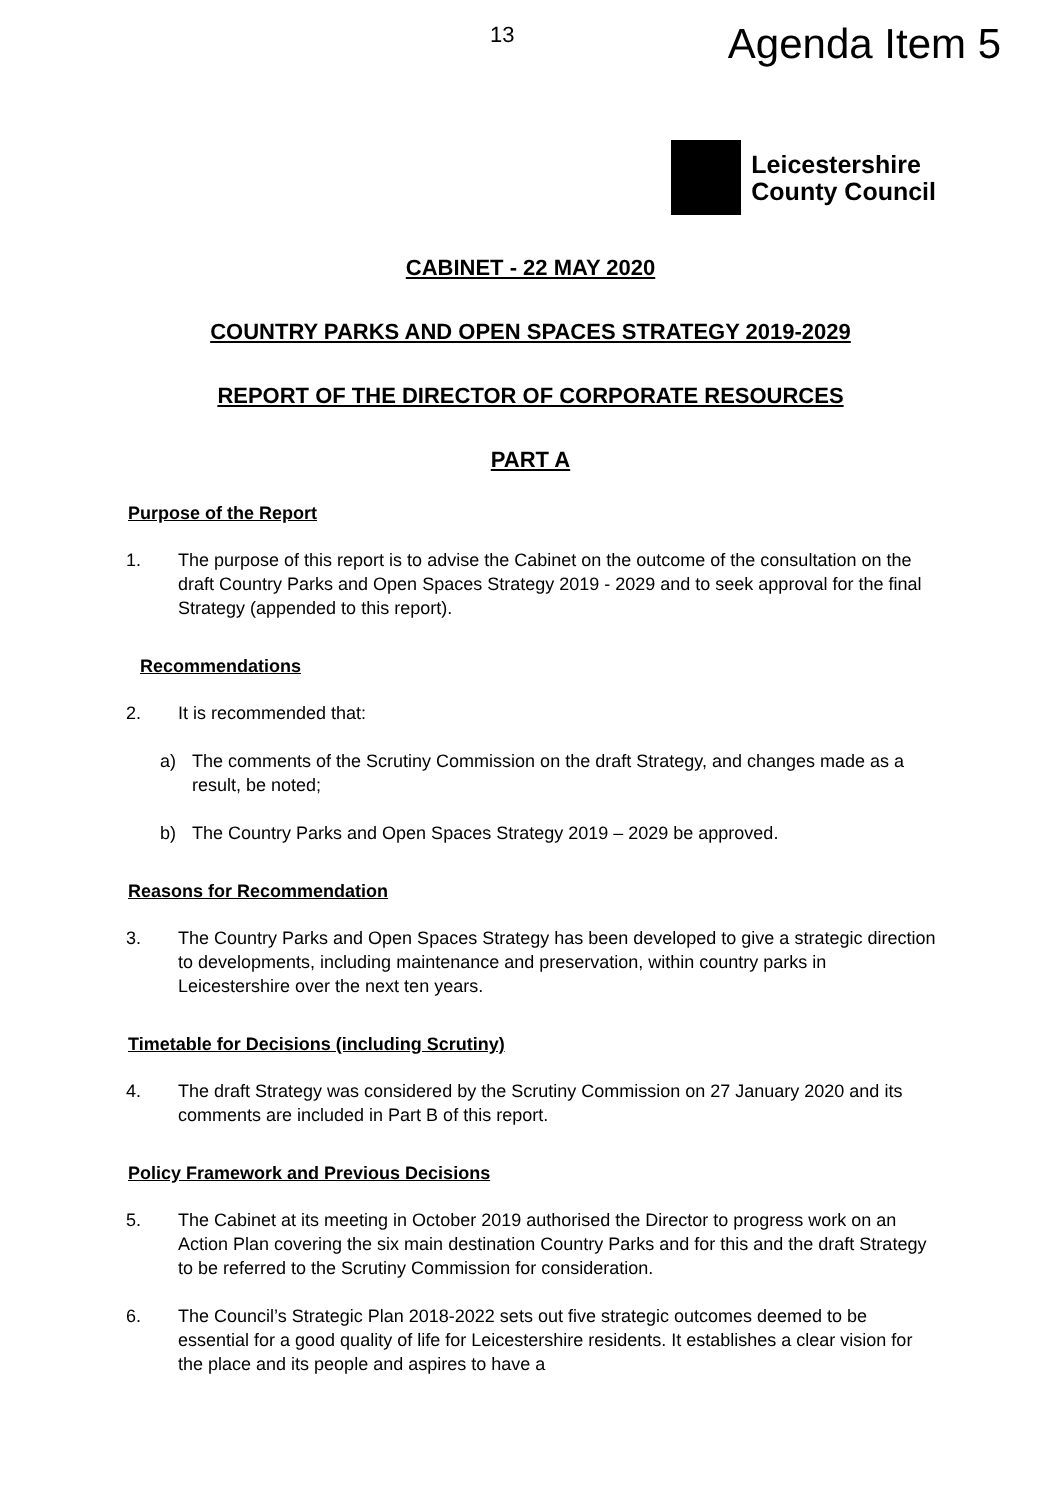13 Agenda Item 5
Leicestershire
County Council
CABINET - 22 MAY 2020
COUNTRY PARKS AND OPEN SPACES STRATEGY 2019-2029
REPORT OF THE DIRECTOR OF CORPORATE RESOURCES
PART A
Purpose of the Report
1. The purpose of this report is to advise the Cabinet on the outcome of the consultation on the draft Country Parks and Open Spaces Strategy 2019 - 2029 and to seek approval for the final Strategy (appended to this report).
Recommendations
2. It is recommended that:
a) The comments of the Scrutiny Commission on the draft Strategy, and changes made as a result, be noted;
b) The Country Parks and Open Spaces Strategy 2019 – 2029 be approved.
Reasons for Recommendation
3. The Country Parks and Open Spaces Strategy has been developed to give a strategic direction to developments, including maintenance and preservation, within country parks in Leicestershire over the next ten years.
Timetable for Decisions (including Scrutiny)
4. The draft Strategy was considered by the Scrutiny Commission on 27 January 2020 and its comments are included in Part B of this report.
Policy Framework and Previous Decisions
5. The Cabinet at its meeting in October 2019 authorised the Director to progress work on an Action Plan covering the six main destination Country Parks and for this and the draft Strategy to be referred to the Scrutiny Commission for consideration.
6. The Council’s Strategic Plan 2018-2022 sets out five strategic outcomes deemed to be essential for a good quality of life for Leicestershire residents. It establishes a clear vision for the place and its people and aspires to have a